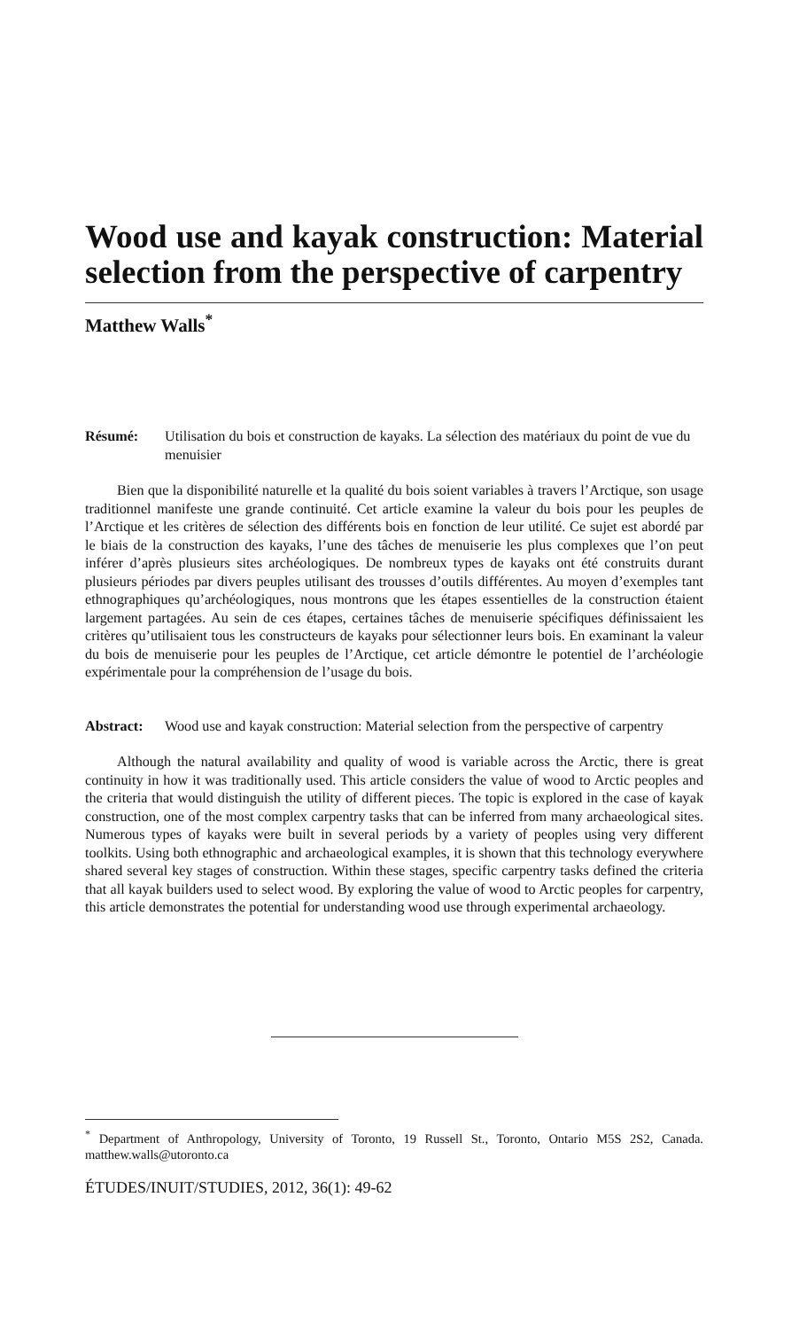Wood use and kayak construction: Material selection from the perspective of carpentry
Matthew Walls<sup>*</sup>
Résumé: Utilisation du bois et construction de kayaks. La sélection des matériaux du point de vue du menuisier
Bien que la disponibilité naturelle et la qualité du bois soient variables à travers l’Arctique, son usage traditionnel manifeste une grande continuité. Cet article examine la valeur du bois pour les peuples de l’Arctique et les critères de sélection des différents bois en fonction de leur utilité. Ce sujet est abordé par le biais de la construction des kayaks, l’une des tâches de menuiserie les plus complexes que l’on peut inférer d’après plusieurs sites archéologiques. De nombreux types de kayaks ont été construits durant plusieurs périodes par divers peuples utilisant des trousses d’outils différentes. Au moyen d’exemples tant ethnographiques qu’archéologiques, nous montrons que les étapes essentielles de la construction étaient largement partagées. Au sein de ces étapes, certaines tâches de menuiserie spécifiques définissaient les critères qu’utilisaient tous les constructeurs de kayaks pour sélectionner leurs bois. En examinant la valeur du bois de menuiserie pour les peuples de l’Arctique, cet article démontre le potentiel de l’archéologie expérimentale pour la compréhension de l’usage du bois.
Abstract: Wood use and kayak construction: Material selection from the perspective of carpentry
Although the natural availability and quality of wood is variable across the Arctic, there is great continuity in how it was traditionally used. This article considers the value of wood to Arctic peoples and the criteria that would distinguish the utility of different pieces. The topic is explored in the case of kayak construction, one of the most complex carpentry tasks that can be inferred from many archaeological sites. Numerous types of kayaks were built in several periods by a variety of peoples using very different toolkits. Using both ethnographic and archaeological examples, it is shown that this technology everywhere shared several key stages of construction. Within these stages, specific carpentry tasks defined the criteria that all kayak builders used to select wood. By exploring the value of wood to Arctic peoples for carpentry, this article demonstrates the potential for understanding wood use through experimental archaeology.
<sup>*</sup> Department of Anthropology, University of Toronto, 19 Russell St., Toronto, Ontario M5S 2S2, Canada. matthew.walls@utoronto.ca
ÉTUDES/INUIT/STUDIES, 2012, 36(1): 49-62